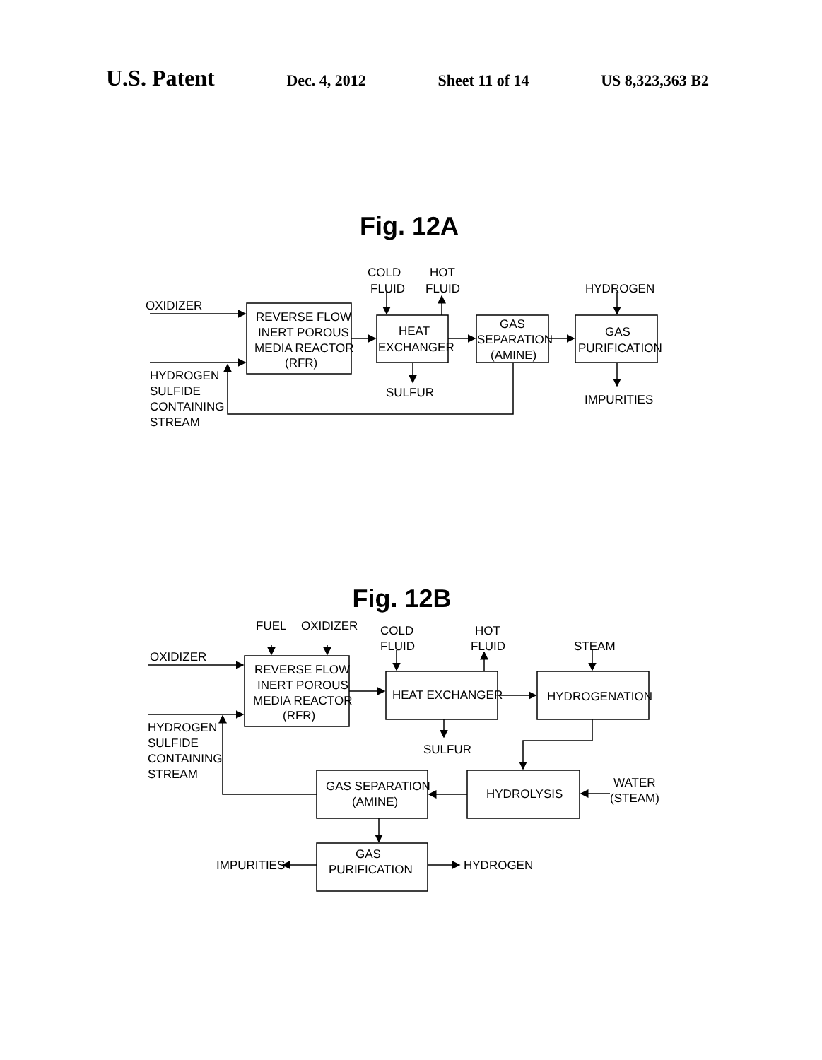U.S. Patent Dec. 4, 2012 Sheet 11 of 14 US 8,323,363 B2
Fig. 12A
OXIDIZER
COLD
FLUID
HOT
FLUID
HYDROGEN
REVERSE FLOW
INERT POROUS
MEDIA REACTOR
(RFR)
HEAT
EXCHANGER
GAS
SEPARATION
(AMINE)
GAS
PURIFICATION
SULFUR
IMPURITIES
HYDROGEN
SULFIDE
CONTAINING
STREAM
Fig. 12B
FUEL
OXIDIZER
OXIDIZER
COLD
FLUID
HOT
FLUID
STEAM
REVERSE FLOW
INERT POROUS
MEDIA REACTOR
(RFR)
HEAT EXCHANGER
HYDROGENATION
SULFUR
HYDROGEN
SULFIDE
CONTAINING
STREAM
GAS SEPARATION
(AMINE)
HYDROLYSIS
WATER
(STEAM)
IMPURITIES
GAS
PURIFICATION
HYDROGEN